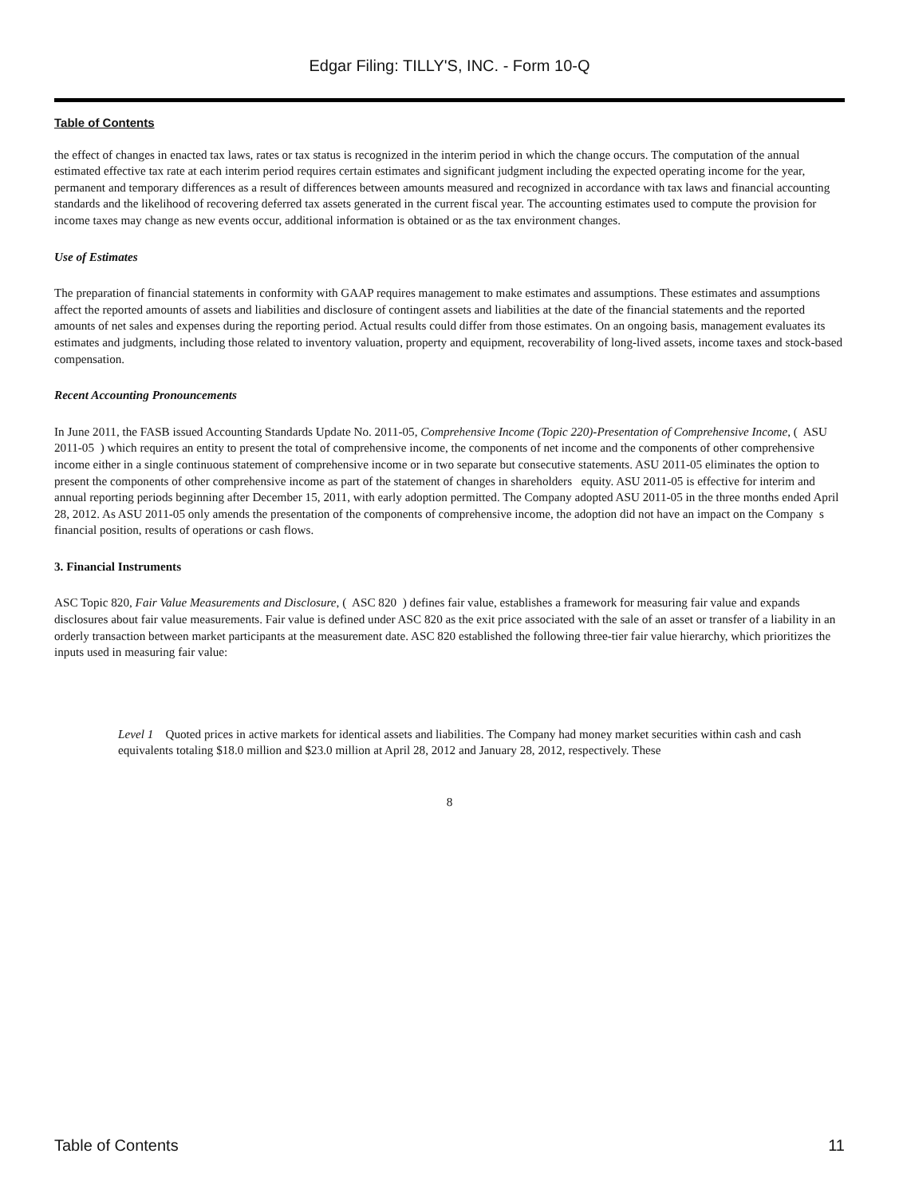Edgar Filing: TILLY'S, INC. - Form 10-Q
Table of Contents
the effect of changes in enacted tax laws, rates or tax status is recognized in the interim period in which the change occurs. The computation of the annual estimated effective tax rate at each interim period requires certain estimates and significant judgment including the expected operating income for the year, permanent and temporary differences as a result of differences between amounts measured and recognized in accordance with tax laws and financial accounting standards and the likelihood of recovering deferred tax assets generated in the current fiscal year. The accounting estimates used to compute the provision for income taxes may change as new events occur, additional information is obtained or as the tax environment changes.
Use of Estimates
The preparation of financial statements in conformity with GAAP requires management to make estimates and assumptions. These estimates and assumptions affect the reported amounts of assets and liabilities and disclosure of contingent assets and liabilities at the date of the financial statements and the reported amounts of net sales and expenses during the reporting period. Actual results could differ from those estimates. On an ongoing basis, management evaluates its estimates and judgments, including those related to inventory valuation, property and equipment, recoverability of long-lived assets, income taxes and stock-based compensation.
Recent Accounting Pronouncements
In June 2011, the FASB issued Accounting Standards Update No. 2011-05, Comprehensive Income (Topic 220)-Presentation of Comprehensive Income, ( ASU 2011-05 ) which requires an entity to present the total of comprehensive income, the components of net income and the components of other comprehensive income either in a single continuous statement of comprehensive income or in two separate but consecutive statements. ASU 2011-05 eliminates the option to present the components of other comprehensive income as part of the statement of changes in shareholders equity. ASU 2011-05 is effective for interim and annual reporting periods beginning after December 15, 2011, with early adoption permitted. The Company adopted ASU 2011-05 in the three months ended April 28, 2012. As ASU 2011-05 only amends the presentation of the components of comprehensive income, the adoption did not have an impact on the Company s financial position, results of operations or cash flows.
3. Financial Instruments
ASC Topic 820, Fair Value Measurements and Disclosure, ( ASC 820 ) defines fair value, establishes a framework for measuring fair value and expands disclosures about fair value measurements. Fair value is defined under ASC 820 as the exit price associated with the sale of an asset or transfer of a liability in an orderly transaction between market participants at the measurement date. ASC 820 established the following three-tier fair value hierarchy, which prioritizes the inputs used in measuring fair value:
Level 1 Quoted prices in active markets for identical assets and liabilities. The Company had money market securities within cash and cash equivalents totaling $18.0 million and $23.0 million at April 28, 2012 and January 28, 2012, respectively. These
8
Table of Contents 11